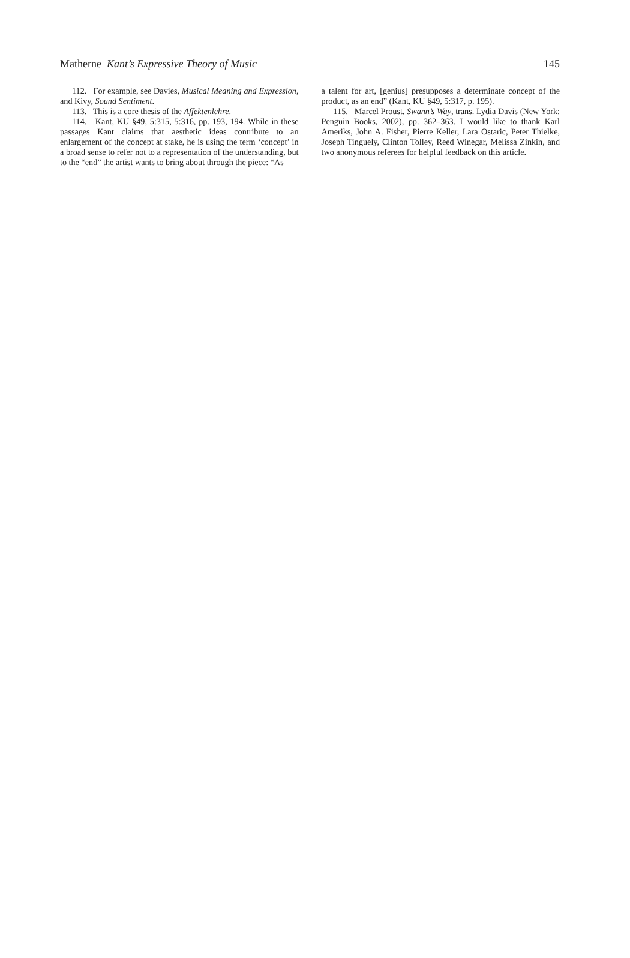Matherne Kant’s Expressive Theory of Music 145
112. For example, see Davies, Musical Meaning and Expression, and Kivy, Sound Sentiment.
113. This is a core thesis of the Affektenlehre.
114. Kant, KU §49, 5:315, 5:316, pp. 193, 194. While in these passages Kant claims that aesthetic ideas contribute to an enlargement of the concept at stake, he is using the term ‘concept’ in a broad sense to refer not to a representation of the understanding, but to the “end” the artist wants to bring about through the piece: “As
a talent for art, [genius] presupposes a determinate concept of the product, as an end” (Kant, KU §49, 5:317, p. 195).
115. Marcel Proust, Swann’s Way, trans. Lydia Davis (New York: Penguin Books, 2002), pp. 362–363. I would like to thank Karl Ameriks, John A. Fisher, Pierre Keller, Lara Ostaric, Peter Thielke, Joseph Tinguely, Clinton Tolley, Reed Winegar, Melissa Zinkin, and two anonymous referees for helpful feedback on this article.